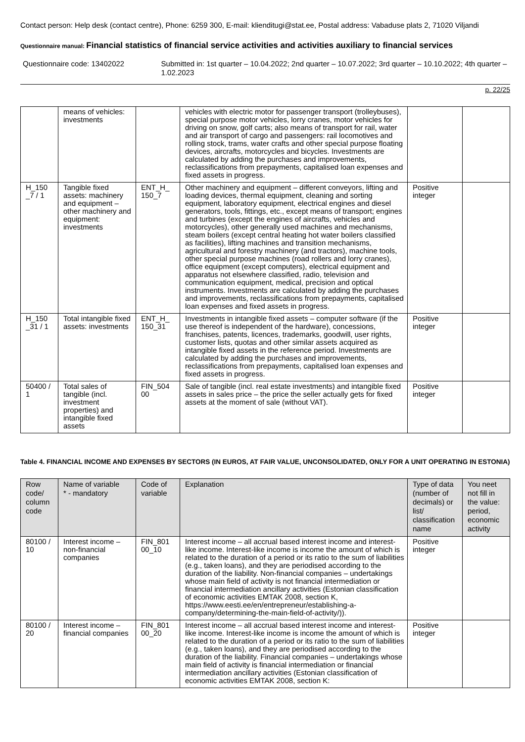Contact person: Help desk (contact centre), Phone: 6259 300, E-mail: klienditugi@stat.ee, Postal address: Vabaduse plats 2, 71020 Viljandi
Questionnaire manual: Financial statistics of financial service activities and activities auxiliary to financial services
Questionnaire code: 13402022 Submitted in: 1st quarter – 10.04.2022; 2nd quarter – 10.07.2022; 3rd quarter – 10.10.2022; 4th quarter – 1.02.2023
p. 22/25
| | means of vehicles: investments | | vehicles with electric motor for passenger transport (trolleybuses), special purpose motor vehicles, lorry cranes, motor vehicles for driving on snow, golf carts; also means of transport for rail, water and air transport of cargo and passengers: rail locomotives and rolling stock, trams, water crafts and other special purpose floating devices, aircrafts, motorcycles and bicycles. Investments are calculated by adding the purchases and improvements, reclassifications from prepayments, capitalised loan expenses and fixed assets in progress. | | |
| H_150 _7 / 1 | Tangible fixed assets: machinery and equipment – other machinery and equipment: investments | ENT_H_ 150_7 | Other machinery and equipment – different conveyors, lifting and loading devices, thermal equipment, cleaning and sorting equipment, laboratory equipment, electrical engines and diesel generators, tools, fittings, etc., except means of transport; engines and turbines (except the engines of aircrafts, vehicles and motorcycles), other generally used machines and mechanisms, steam boilers (except central heating hot water boilers classified as facilities), lifting machines and transition mechanisms, agricultural and forestry machinery (and tractors), machine tools, other special purpose machines (road rollers and lorry cranes), office equipment (except computers), electrical equipment and apparatus not elsewhere classified, radio, television and communication equipment, medical, precision and optical instruments. Investments are calculated by adding the purchases and improvements, reclassifications from prepayments, capitalised loan expenses and fixed assets in progress. | Positive integer | |
| H_150 _31 / 1 | Total intangible fixed assets: investments | ENT_H_ 150_31 | Investments in intangible fixed assets – computer software (if the use thereof is independent of the hardware), concessions, franchises, patents, licences, trademarks, goodwill, user rights, customer lists, quotas and other similar assets acquired as intangible fixed assets in the reference period. Investments are calculated by adding the purchases and improvements, reclassifications from prepayments, capitalised loan expenses and fixed assets in progress. | Positive integer | |
| 50400 / 1 | Total sales of tangible (incl. investment properties) and intangible fixed assets | FIN_504 00 | Sale of tangible (incl. real estate investments) and intangible fixed assets in sales price – the price the seller actually gets for fixed assets at the moment of sale (without VAT). | Positive integer | |
Table 4. FINANCIAL INCOME AND EXPENSES BY SECTORS (IN EUROS, AT FAIR VALUE, UNCONSOLIDATED, ONLY FOR A UNIT OPERATING IN ESTONIA)
| Row code/ column code | Name of variable * - mandatory | Code of variable | Explanation | Type of data (number of decimals) or list/ classification name | You neet not fill in the value: period, economic activity |
| --- | --- | --- | --- | --- | --- |
| 80100 / 10 | Interest income – non-financial companies | FIN_801 00_10 | Interest income – all accrual based interest income and interest-like income. Interest-like income is income the amount of which is related to the duration of a period or its ratio to the sum of liabilities (e.g., taken loans), and they are periodised according to the duration of the liability. Non-financial companies – undertakings whose main field of activity is not financial intermediation or financial intermediation ancillary activities (Estonian classification of economic activities EMTAK 2008, section K, https://www.eesti.ee/en/entrepreneur/establishing-a-company/determining-the-main-field-of-activity/)). | Positive integer | |
| 80100 / 20 | Interest income – financial companies | FIN_801 00_20 | Interest income – all accrual based interest income and interest-like income. Interest-like income is income the amount of which is related to the duration of a period or its ratio to the sum of liabilities (e.g., taken loans), and they are periodised according to the duration of the liability. Financial companies – undertakings whose main field of activity is financial intermediation or financial intermediation ancillary activities (Estonian classification of economic activities EMTAK 2008, section K: | Positive integer | |